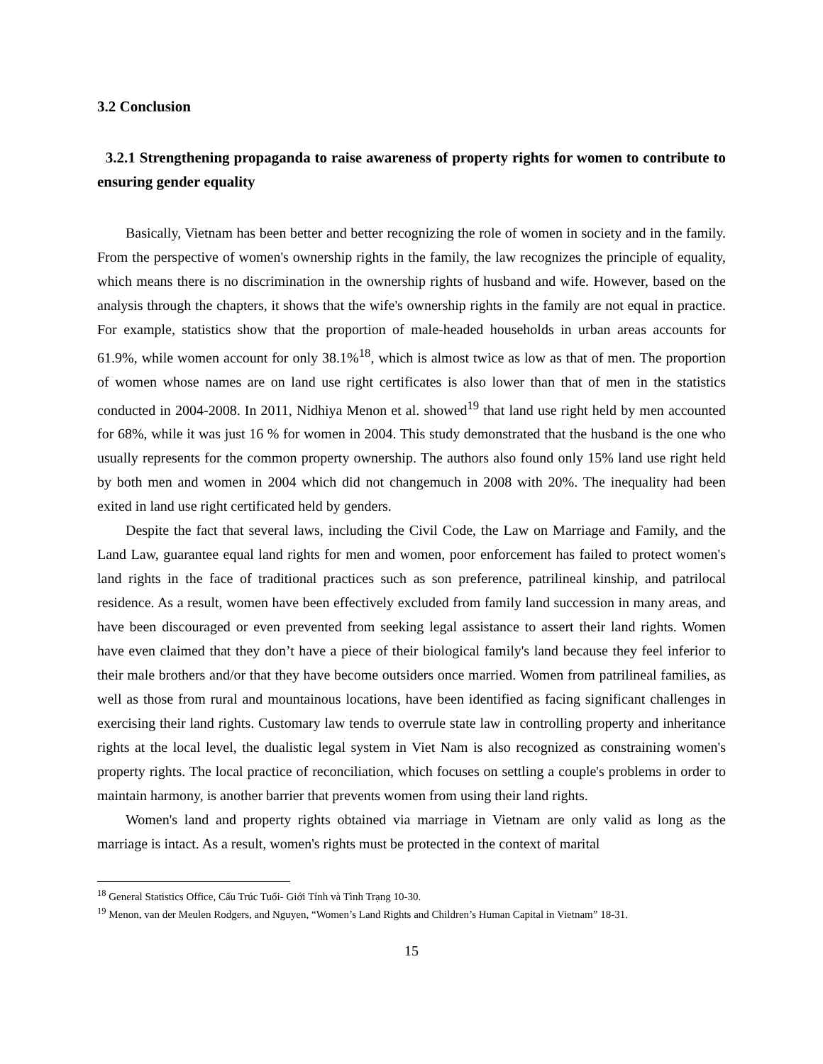3.2 Conclusion
3.2.1 Strengthening propaganda to raise awareness of property rights for women to contribute to ensuring gender equality
Basically, Vietnam has been better and better recognizing the role of women in society and in the family. From the perspective of women's ownership rights in the family, the law recognizes the principle of equality, which means there is no discrimination in the ownership rights of husband and wife. However, based on the analysis through the chapters, it shows that the wife's ownership rights in the family are not equal in practice. For example, statistics show that the proportion of male-headed households in urban areas accounts for 61.9%, while women account for only 38.1%<sup>18</sup>, which is almost twice as low as that of men. The proportion of women whose names are on land use right certificates is also lower than that of men in the statistics conducted in 2004-2008. In 2011, Nidhiya Menon et al. showed<sup>19</sup> that land use right held by men accounted for 68%, while it was just 16 % for women in 2004. This study demonstrated that the husband is the one who usually represents for the common property ownership. The authors also found only 15% land use right held by both men and women in 2004 which did not changemuch in 2008 with 20%. The inequality had been exited in land use right certificated held by genders.
Despite the fact that several laws, including the Civil Code, the Law on Marriage and Family, and the Land Law, guarantee equal land rights for men and women, poor enforcement has failed to protect women's land rights in the face of traditional practices such as son preference, patrilineal kinship, and patrilocal residence. As a result, women have been effectively excluded from family land succession in many areas, and have been discouraged or even prevented from seeking legal assistance to assert their land rights. Women have even claimed that they don’t have a piece of their biological family's land because they feel inferior to their male brothers and/or that they have become outsiders once married. Women from patrilineal families, as well as those from rural and mountainous locations, have been identified as facing significant challenges in exercising their land rights. Customary law tends to overrule state law in controlling property and inheritance rights at the local level, the dualistic legal system in Viet Nam is also recognized as constraining women's property rights. The local practice of reconciliation, which focuses on settling a couple's problems in order to maintain harmony, is another barrier that prevents women from using their land rights.
Women's land and property rights obtained via marriage in Vietnam are only valid as long as the marriage is intact. As a result, women's rights must be protected in the context of marital
<sup>18</sup> General Statistics Office, Cấu Trúc Tuổi- Giới Tính và Tình Trạng 10-30.
<sup>19</sup> Menon, van der Meulen Rodgers, and Nguyen, “Women’s Land Rights and Children’s Human Capital in Vietnam” 18-31.
15